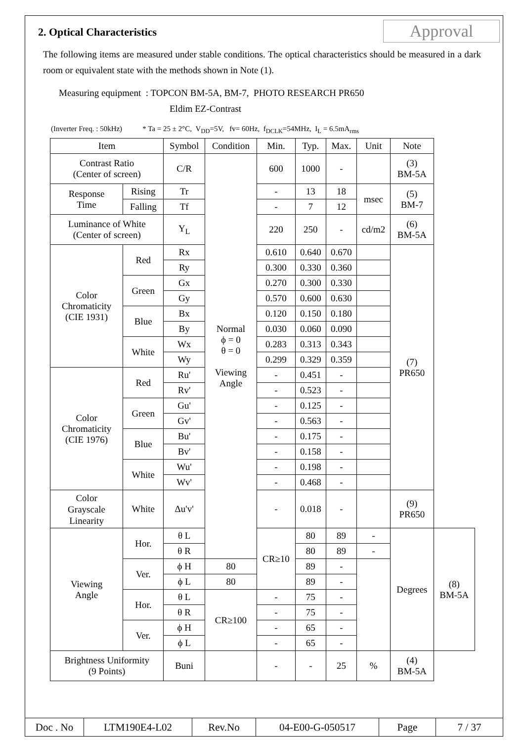Approval
2. Optical Characteristics
The following items are measured under stable conditions. The optical characteristics should be measured in a dark room or equivalent state with the methods shown in Note (1).
Measuring equipment : TOPCON BM-5A, BM-7, PHOTO RESEARCH PR650
Eldim EZ-Contrast
(Inverter Freq. : 50kHz) * Ta = 25 ± 2°C, V<sub>DD</sub>=5V, fv= 60Hz, f<sub>DCLK</sub>=54MHz, I<sub>L</sub> = 6.5mA<sub>rms</sub>
| Item | | Symbol | Condition | Min. | Typ. | Max. | Unit | Note | |
| Contrast Ratio (Center of screen) | | C/R | Normal ϕ = 0 θ = 0 Viewing Angle | 600 | 1000 | - | | (3) BM-5A | |
| Response Time | Rising | Tr | | - | 13 | 18 | msec | (5) BM-7 | |
| | Falling | Tf | | - | 7 | 12 | | | |
| Luminance of White (Center of screen) | | Y<sub>L</sub> | | 220 | 250 | - | cd/m2 | (6) BM-5A | |
| Color Chromaticity (CIE 1931) | Red | Rx | | 0.610 | 0.640 | 0.670 | | (7) PR650 | |
| | | Ry | | 0.300 | 0.330 | 0.360 | | | |
| | Green | Gx | | 0.270 | 0.300 | 0.330 | | | |
| | | Gy | | 0.570 | 0.600 | 0.630 | | | |
| | Blue | Bx | | 0.120 | 0.150 | 0.180 | | | |
| | | By | | 0.030 | 0.060 | 0.090 | | | |
| | White | Wx | | 0.283 | 0.313 | 0.343 | | | |
| | | Wy | | 0.299 | 0.329 | 0.359 | | | |
| Color Chromaticity (CIE 1976) | Red | Ru' | | - | 0.451 | - | | | |
| | | Rv' | | - | 0.523 | - | | | |
| | Green | Gu' | | - | 0.125 | - | | | |
| | | Gv' | | - | 0.563 | - | | | |
| | Blue | Bu' | | - | 0.175 | - | | | |
| | | Bv' | | - | 0.158 | - | | | |
| | White | Wu' | | - | 0.198 | - | | | |
| | | Wv' | | - | 0.468 | - | | | |
| Color Grayscale Linearity | White | Δu'v' | | - | 0.018 | - | | (9) PR650 | |
| Viewing Angle | Hor. | θ L | | CR≥10 | 80 | 89 | - | Degrees | (8) BM-5A |
| | | θ R | | | 80 | 89 | - | | |
| | Ver. | ϕ H | 80 | | 89 | - | | | |
| | | ϕ L | 80 | | 89 | - | | | |
| | Hor. | θ L | CR≥100 | - | 75 | - | | | |
| | | θ R | | - | 75 | - | | | |
| | Ver. | ϕ H | | - | 65 | - | | | |
| | | ϕ L | | - | 65 | - | | | |
| Brightness Uniformity (9 Points) | | Buni | | - | - | 25 | % | (4) BM-5A | |
| Doc . No | LTM190E4-L02 | Rev.No | 04-E00-G-050517 | Page | 7 / 37 |